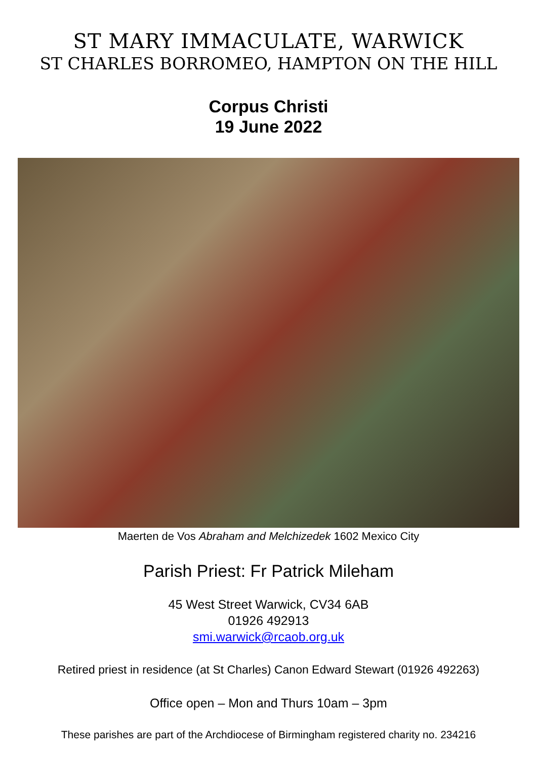ST MARY IMMACULATE, WARWICK
ST CHARLES BORROMEO, HAMPTON ON THE HILL
Corpus Christi
19 June 2022
Maerten de Vos Abraham and Melchizedek 1602 Mexico City
Parish Priest: Fr Patrick Mileham
45 West Street Warwick, CV34 6AB
01926 492913
smi.warwick@rcaob.org.uk
Retired priest in residence (at St Charles) Canon Edward Stewart (01926 492263)
Office open – Mon and Thurs 10am – 3pm
These parishes are part of the Archdiocese of Birmingham registered charity no. 234216